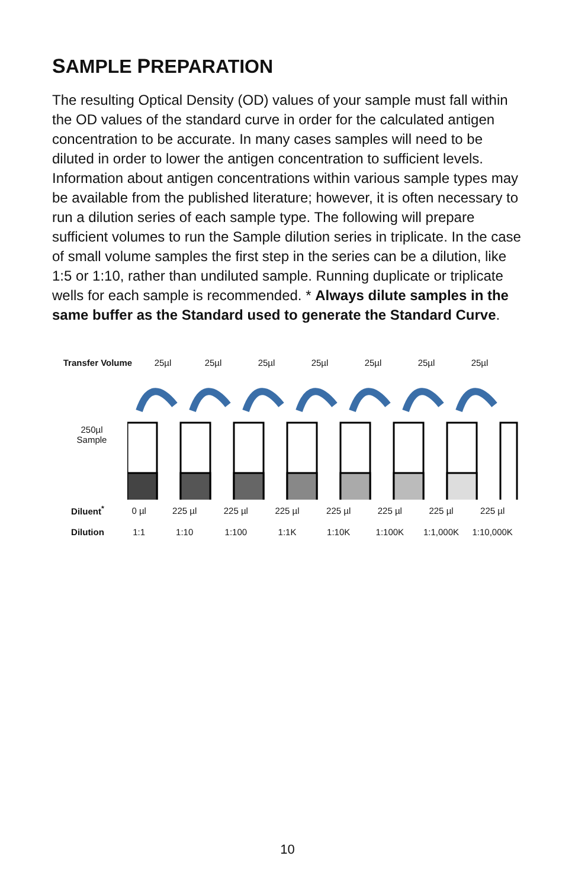SAMPLE PREPARATION
The resulting Optical Density (OD) values of your sample must fall within the OD values of the standard curve in order for the calculated antigen concentration to be accurate. In many cases samples will need to be diluted in order to lower the antigen concentration to sufficient levels. Information about antigen concentrations within various sample types may be available from the published literature; however, it is often necessary to run a dilution series of each sample type. The following will prepare sufficient volumes to run the Sample dilution series in triplicate. In the case of small volume samples the first step in the series can be a dilution, like 1:5 or 1:10, rather than undiluted sample. Running duplicate or triplicate wells for each sample is recommended. * Always dilute samples in the same buffer as the Standard used to generate the Standard Curve.
Transfer Volume 25µl 25µl 25µl 25µl 25µl 25µl 25µl
250µl
Sample
Diluent<sup>*</sup> 0 µl 225 µl 225 µl 225 µl 225 µl 225 µl 225 µl 225 µl
Dilution 1:1 1:10 1:100 1:1K 1:10K 1:100K 1:1,000K 1:10,000K
10